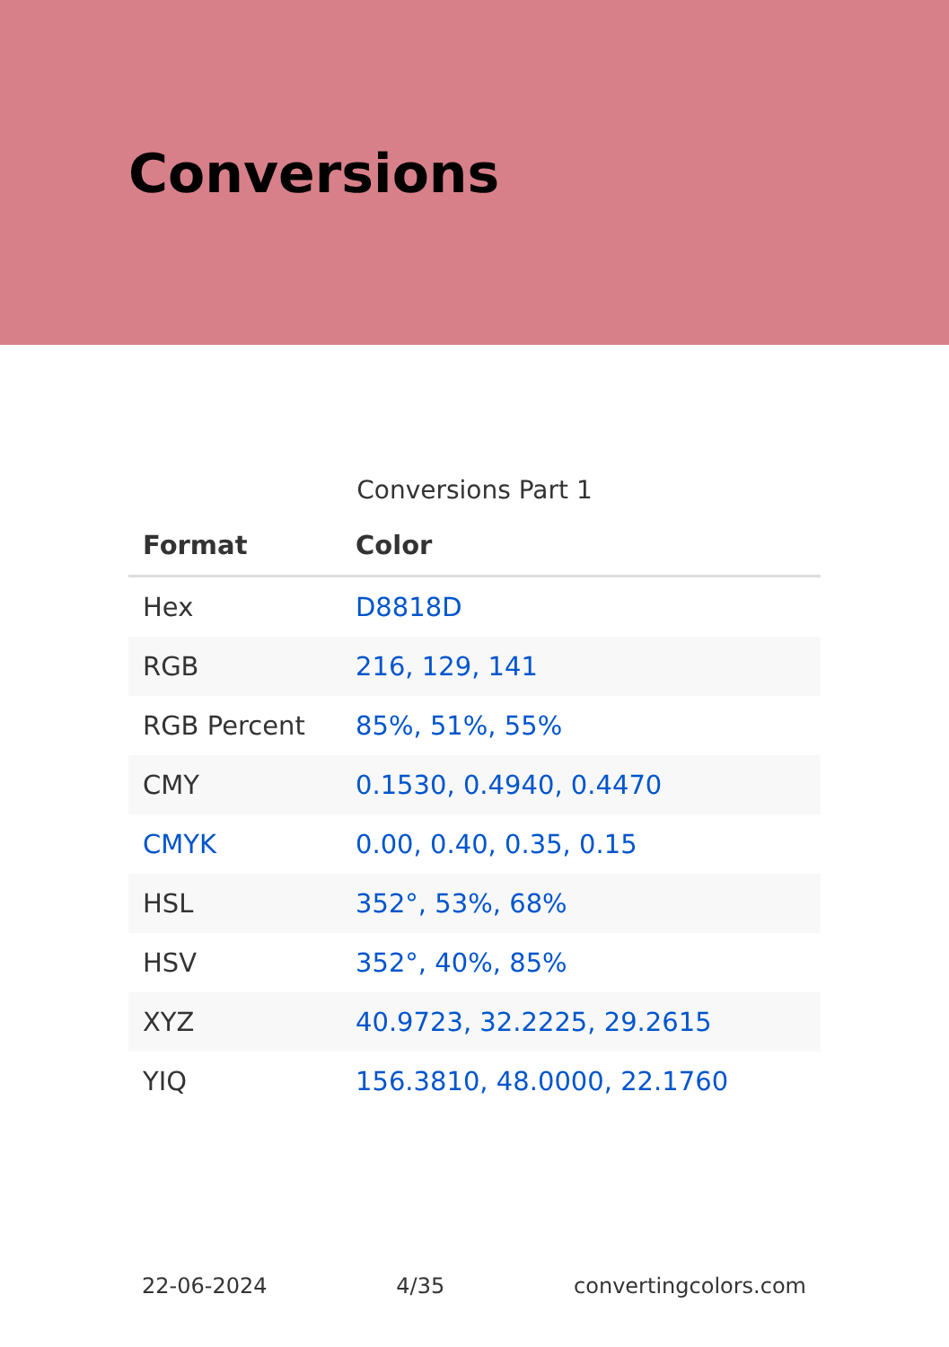Conversions
Conversions Part 1
| Format | Color |
| --- | --- |
| Hex | D8818D |
| RGB | 216, 129, 141 |
| RGB Percent | 85%, 51%, 55% |
| CMY | 0.1530, 0.4940, 0.4470 |
| CMYK | 0.00, 0.40, 0.35, 0.15 |
| HSL | 352°, 53%, 68% |
| HSV | 352°, 40%, 85% |
| XYZ | 40.9723, 32.2225, 29.2615 |
| YIQ | 156.3810, 48.0000, 22.1760 |
22-06-2024 4/35 convertingcolors.com